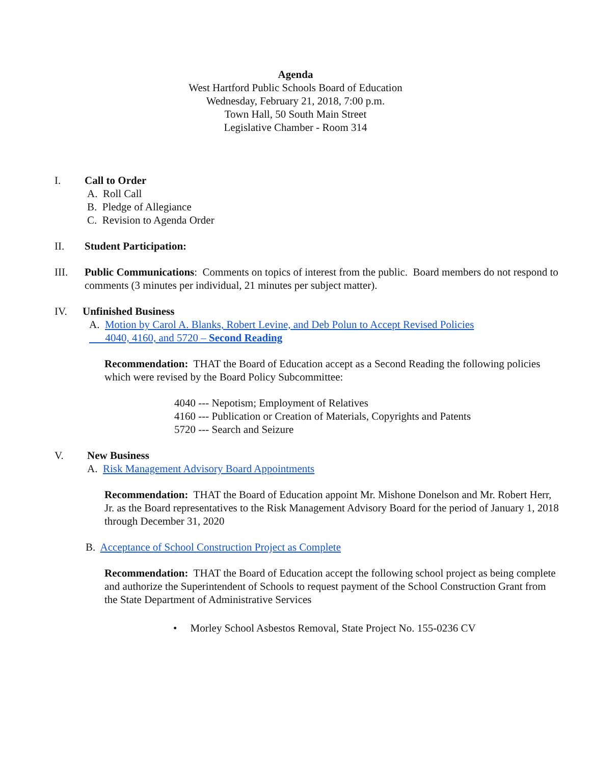Agenda
West Hartford Public Schools Board of Education
Wednesday, February 21, 2018, 7:00 p.m.
Town Hall, 50 South Main Street
Legislative Chamber - Room 314
I. Call to Order
A. Roll Call
B. Pledge of Allegiance
C. Revision to Agenda Order
II. Student Participation:
III. Public Communications: Comments on topics of interest from the public. Board members do not respond to comments (3 minutes per individual, 21 minutes per subject matter).
IV. Unfinished Business
A. Motion by Carol A. Blanks, Robert Levine, and Deb Polun to Accept Revised Policies
4040, 4160, and 5720 – Second Reading
Recommendation: THAT the Board of Education accept as a Second Reading the following policies which were revised by the Board Policy Subcommittee:
4040 --- Nepotism; Employment of Relatives
4160 --- Publication or Creation of Materials, Copyrights and Patents
5720 --- Search and Seizure
V. New Business
A. Risk Management Advisory Board Appointments
Recommendation: THAT the Board of Education appoint Mr. Mishone Donelson and Mr. Robert Herr, Jr. as the Board representatives to the Risk Management Advisory Board for the period of January 1, 2018 through December 31, 2020
B. Acceptance of School Construction Project as Complete
Recommendation: THAT the Board of Education accept the following school project as being complete and authorize the Superintendent of Schools to request payment of the School Construction Grant from the State Department of Administrative Services
• Morley School Asbestos Removal, State Project No. 155-0236 CV